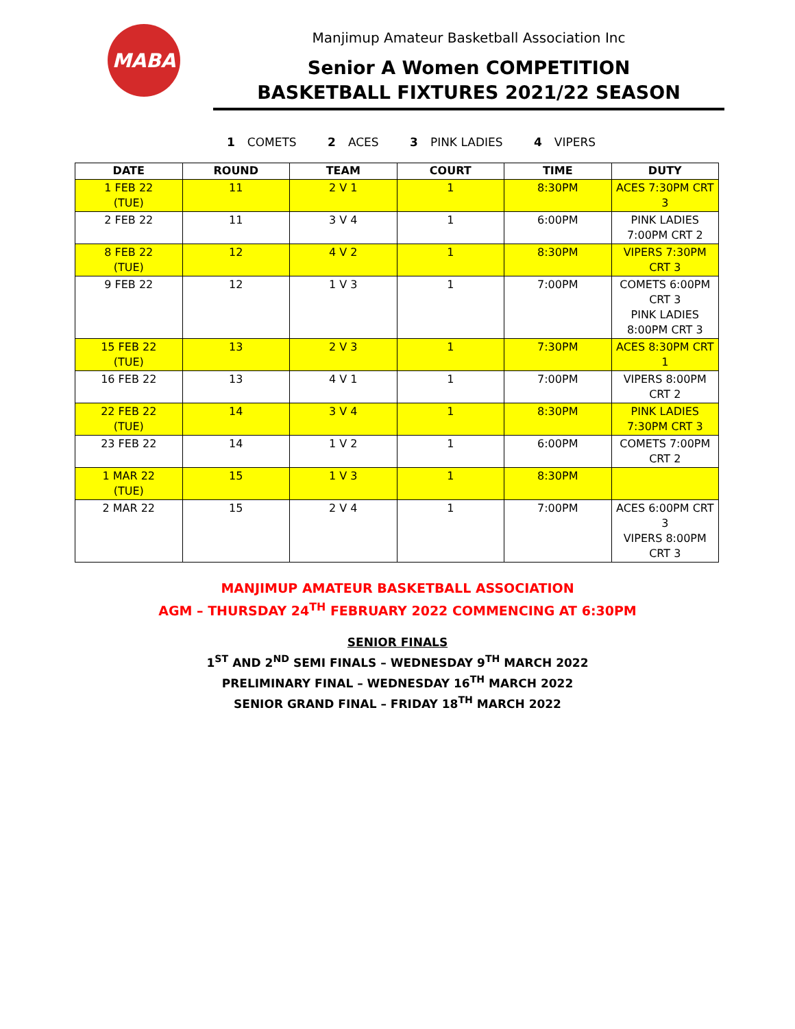MABA
Manjimup Amateur Basketball Association Inc
Senior A Women COMPETITION
BASKETBALL FIXTURES 2021/22 SEASON
1 COMETS 2 ACES 3 PINK LADIES 4 VIPERS
| DATE | ROUND | TEAM | COURT | TIME | DUTY |
| --- | --- | --- | --- | --- | --- |
| 1 FEB 22 (TUE) | 11 | 2 V 1 | 1 | 8:30PM | ACES 7:30PM CRT 3 |
| 2 FEB 22 | 11 | 3 V 4 | 1 | 6:00PM | PINK LADIES 7:00PM CRT 2 |
| 8 FEB 22 (TUE) | 12 | 4 V 2 | 1 | 8:30PM | VIPERS 7:30PM CRT 3 |
| 9 FEB 22 | 12 | 1 V 3 | 1 | 7:00PM | COMETS 6:00PM CRT 3 PINK LADIES 8:00PM CRT 3 |
| 15 FEB 22 (TUE) | 13 | 2 V 3 | 1 | 7:30PM | ACES 8:30PM CRT 1 |
| 16 FEB 22 | 13 | 4 V 1 | 1 | 7:00PM | VIPERS 8:00PM CRT 2 |
| 22 FEB 22 (TUE) | 14 | 3 V 4 | 1 | 8:30PM | PINK LADIES 7:30PM CRT 3 |
| 23 FEB 22 | 14 | 1 V 2 | 1 | 6:00PM | COMETS 7:00PM CRT 2 |
| 1 MAR 22 (TUE) | 15 | 1 V 3 | 1 | 8:30PM | |
| 2 MAR 22 | 15 | 2 V 4 | 1 | 7:00PM | ACES 6:00PM CRT 3 VIPERS 8:00PM CRT 3 |
MANJIMUP AMATEUR BASKETBALL ASSOCIATION
AGM – THURSDAY 24<sup>TH</sup> FEBRUARY 2022 COMMENCING AT 6:30PM
SENIOR FINALS
1<sup>ST</sup> AND 2<sup>ND</sup> SEMI FINALS – WEDNESDAY 9<sup>TH</sup> MARCH 2022
PRELIMINARY FINAL – WEDNESDAY 16<sup>TH</sup> MARCH 2022
SENIOR GRAND FINAL – FRIDAY 18<sup>TH</sup> MARCH 2022